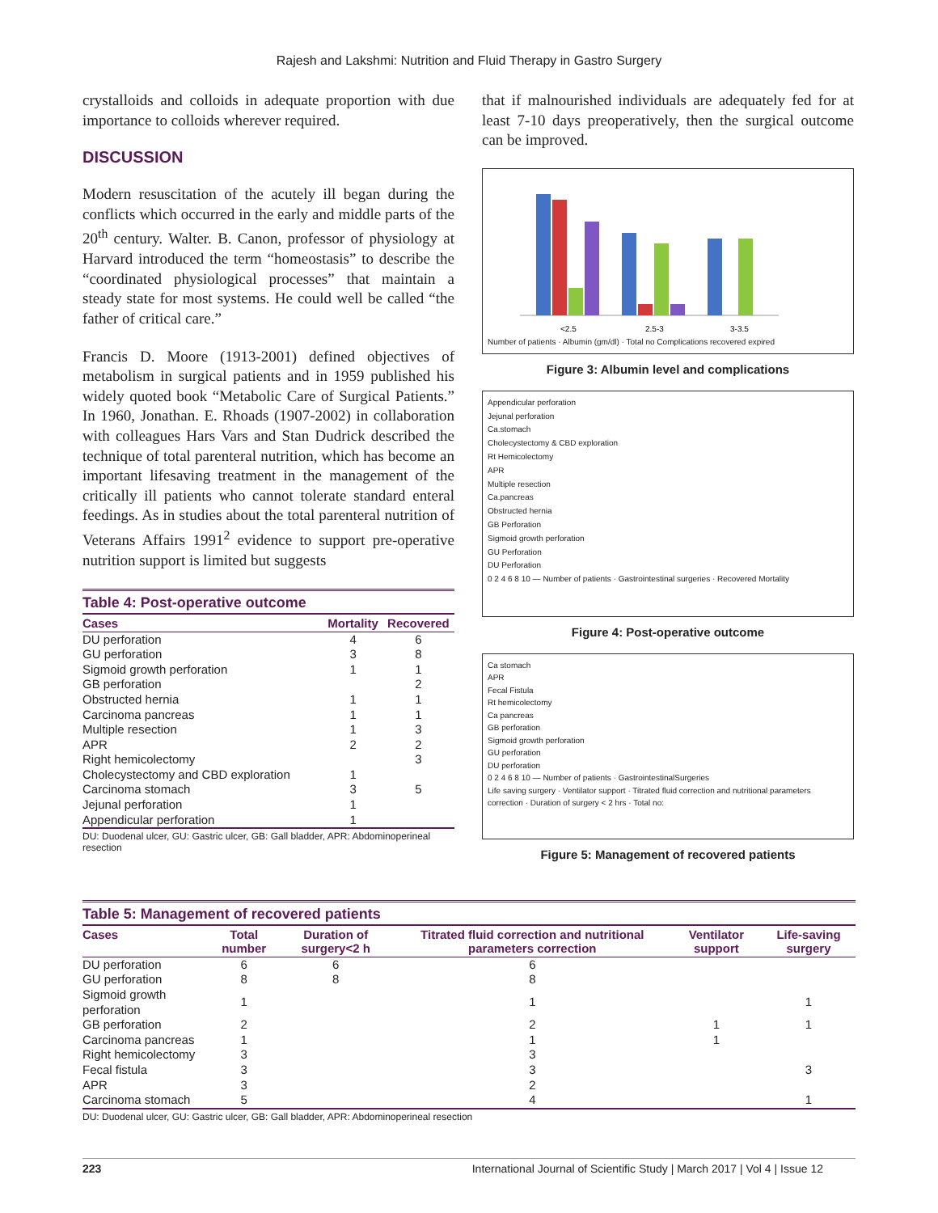Rajesh and Lakshmi: Nutrition and Fluid Therapy in Gastro Surgery
crystalloids and colloids in adequate proportion with due importance to colloids wherever required.
DISCUSSION
Modern resuscitation of the acutely ill began during the conflicts which occurred in the early and middle parts of the 20<sup>th</sup> century. Walter. B. Canon, professor of physiology at Harvard introduced the term “homeostasis” to describe the “coordinated physiological processes” that maintain a steady state for most systems. He could well be called “the father of critical care.”
Francis D. Moore (1913-2001) defined objectives of metabolism in surgical patients and in 1959 published his widely quoted book “Metabolic Care of Surgical Patients.” In 1960, Jonathan. E. Rhoads (1907-2002) in collaboration with colleagues Hars Vars and Stan Dudrick described the technique of total parenteral nutrition, which has become an important lifesaving treatment in the management of the critically ill patients who cannot tolerate standard enteral feedings. As in studies about the total parenteral nutrition of Veterans Affairs 1991<sup>2</sup> evidence to support pre-operative nutrition support is limited but suggests
Table 4: Post-operative outcome
| Cases | Mortality | Recovered |
| --- | --- | --- |
| DU perforation | 4 | 6 |
| GU perforation | 3 | 8 |
| Sigmoid growth perforation | 1 | 1 |
| GB perforation | | 2 |
| Obstructed hernia | 1 | 1 |
| Carcinoma pancreas | 1 | 1 |
| Multiple resection | 1 | 3 |
| APR | 2 | 2 |
| Right hemicolectomy | | 3 |
| Cholecystectomy and CBD exploration | 1 | |
| Carcinoma stomach | 3 | 5 |
| Jejunal perforation | 1 | |
| Appendicular perforation | 1 | |
DU: Duodenal ulcer, GU: Gastric ulcer, GB: Gall bladder, APR: Abdominoperineal resection
that if malnourished individuals are adequately fed for at least 7-10 days preoperatively, then the surgical outcome can be improved.
<2.5
2.5-3
3-3.5
Number of patients · Albumin (gm/dl) · Total no Complications recovered expired
Figure 3: Albumin level and complications
Appendicular perforation
Jejunal perforation
Ca.stomach
Cholecystectomy & CBD exploration
Rt Hemicolectomy
APR
Multiple resection
Ca.pancreas
Obstructed hernia
GB Perforation
Sigmoid growth perforation
GU Perforation
DU Perforation
0 2 4 6 8 10 — Number of patients · Gastrointestinal surgeries · Recovered Mortality
Figure 4: Post-operative outcome
Ca stomach
APR
Fecal Fistula
Rt hemicolectomy
Ca pancreas
GB perforation
Sigmoid growth perforation
GU perforation
DU perforation
0 2 4 6 8 10 — Number of patients · GastrointestinalSurgeries
Life saving surgery · Ventilator support · Titrated fluid correction and nutritional parameters correction · Duration of surgery < 2 hrs · Total no:
Figure 5: Management of recovered patients
Table 5: Management of recovered patients
| Cases | Total number | Duration of surgery<2 h | Titrated fluid correction and nutritional parameters correction | Ventilator support | Life-saving surgery |
| --- | --- | --- | --- | --- | --- |
| DU perforation | 6 | 6 | 6 | | |
| GU perforation | 8 | 8 | 8 | | |
| Sigmoid growth perforation | 1 | | 1 | | 1 |
| GB perforation | 2 | | 2 | 1 | 1 |
| Carcinoma pancreas | 1 | | 1 | 1 | |
| Right hemicolectomy | 3 | | 3 | | |
| Fecal fistula | 3 | | 3 | | 3 |
| APR | 3 | | 2 | | |
| Carcinoma stomach | 5 | | 4 | | 1 |
DU: Duodenal ulcer, GU: Gastric ulcer, GB: Gall bladder, APR: Abdominoperineal resection
223 International Journal of Scientific Study | March 2017 | Vol 4 | Issue 12